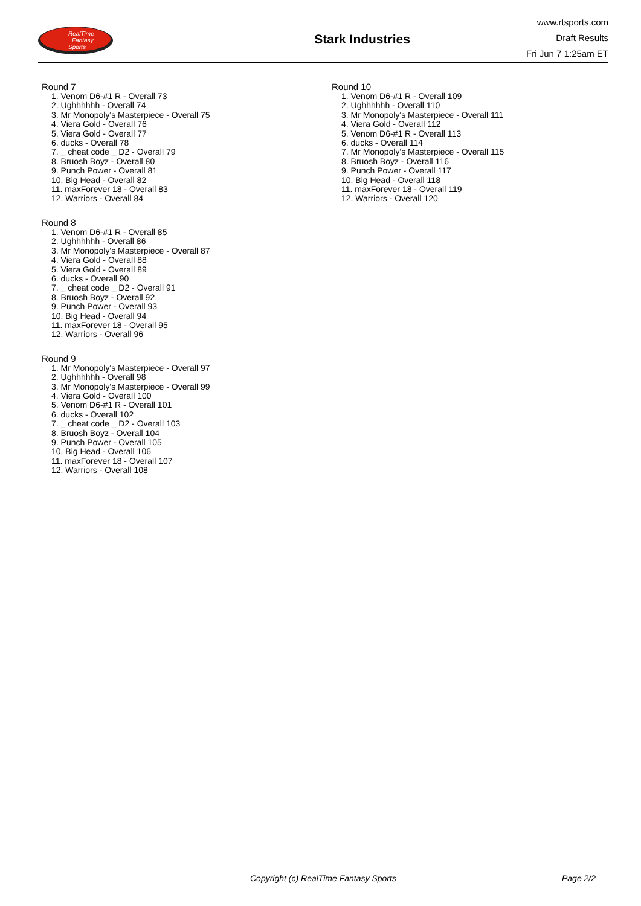RealTime
Fantasy
Sports
Stark Industries
www.rtsports.com
Draft Results
Fri Jun 7 1:25am ET
Round 7
1. Venom D6-#1 R - Overall 73
2. Ughhhhhh - Overall 74
3. Mr Monopoly's Masterpiece - Overall 75
4. Viera Gold - Overall 76
5. Viera Gold - Overall 77
6. ducks - Overall 78
7. _ cheat code _ D2 - Overall 79
8. Bruosh Boyz - Overall 80
9. Punch Power - Overall 81
10. Big Head - Overall 82
11. maxForever 18 - Overall 83
12. Warriors - Overall 84
Round 8
1. Venom D6-#1 R - Overall 85
2. Ughhhhhh - Overall 86
3. Mr Monopoly's Masterpiece - Overall 87
4. Viera Gold - Overall 88
5. Viera Gold - Overall 89
6. ducks - Overall 90
7. _ cheat code _ D2 - Overall 91
8. Bruosh Boyz - Overall 92
9. Punch Power - Overall 93
10. Big Head - Overall 94
11. maxForever 18 - Overall 95
12. Warriors - Overall 96
Round 9
1. Mr Monopoly's Masterpiece - Overall 97
2. Ughhhhhh - Overall 98
3. Mr Monopoly's Masterpiece - Overall 99
4. Viera Gold - Overall 100
5. Venom D6-#1 R - Overall 101
6. ducks - Overall 102
7. _ cheat code _ D2 - Overall 103
8. Bruosh Boyz - Overall 104
9. Punch Power - Overall 105
10. Big Head - Overall 106
11. maxForever 18 - Overall 107
12. Warriors - Overall 108
Round 10
1. Venom D6-#1 R - Overall 109
2. Ughhhhhh - Overall 110
3. Mr Monopoly's Masterpiece - Overall 111
4. Viera Gold - Overall 112
5. Venom D6-#1 R - Overall 113
6. ducks - Overall 114
7. Mr Monopoly's Masterpiece - Overall 115
8. Bruosh Boyz - Overall 116
9. Punch Power - Overall 117
10. Big Head - Overall 118
11. maxForever 18 - Overall 119
12. Warriors - Overall 120
Copyright (c) RealTime Fantasy Sports Page 2/2